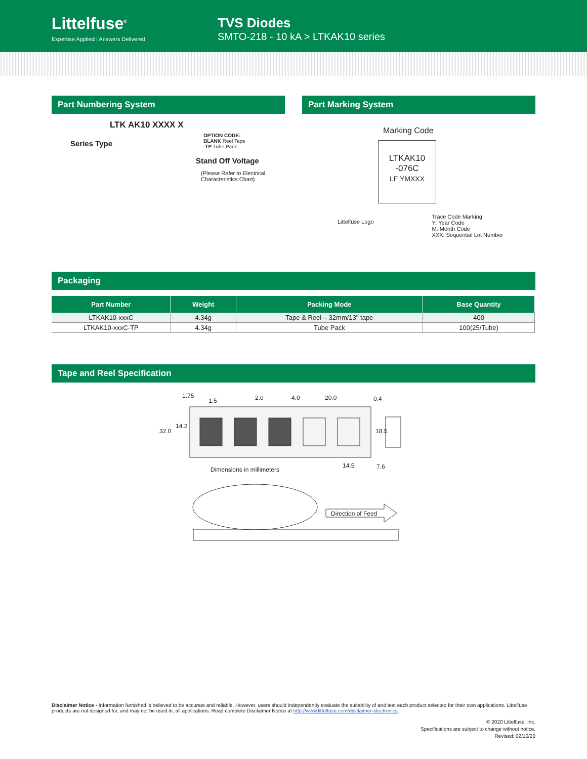Littelfuse<sup>®</sup>
Expertise Applied | Answers Delivered
TVS Diodes
SMTO-218 - 10 kA > LTKAK10 series
Part Numbering System
LTK AK10 XXXX X
Series Type
OPTION CODE:
BLANK Reel Tape
-TP Tube Pack
Stand Off Voltage
(Please Refer to Electrical
Characteristics Chart)
Part Marking System
Marking Code
LTKAK10
-076C
LF YMXXX
Littelfuse Logo
Trace Code Marking
Y: Year Code
M: Month Code
XXX: Sequential Lot Number
Packaging
| Part Number | Weight | Packing Mode | Base Quantity |
| --- | --- | --- | --- |
| LTKAK10-xxxC | 4.34g | Tape & Reel – 32mm/13" tape | 400 |
| LTKAK10-xxxC-TP | 4.34g | Tube Pack | 100(25/Tube) |
Tape and Reel Specification
1.75
1.5
2.0
4.0
20.0
0.4
32.0
14.2
18.5
Dimensions in millimeters
14.5
7.6
Direction of Feed
Disclaimer Notice - Information furnished is believed to be accurate and reliable. However, users should independently evaluate the suitability of and test each product selected for their own applications. Littelfuse products are not designed for, and may not be used in, all applications. Read complete Disclaimer Notice at http://www.littelfuse.com/disclaimer-electronics.
© 2020 Littelfuse, Inc.
Specifications are subject to change without notice.
Revised: 02/10/20